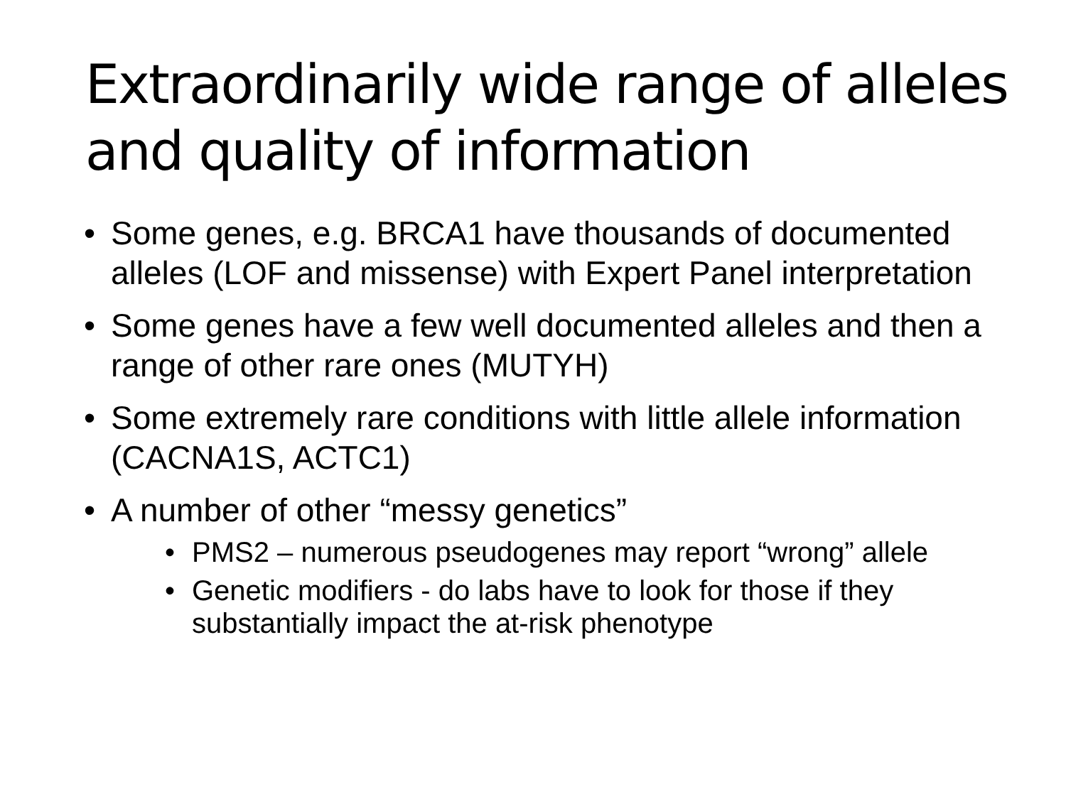Extraordinarily wide range of alleles and quality of information
• Some genes, e.g. BRCA1 have thousands of documented alleles (LOF and missense) with Expert Panel interpretation
• Some genes have a few well documented alleles and then a range of other rare ones (MUTYH)
• Some extremely rare conditions with little allele information (CACNA1S, ACTC1)
• A number of other “messy genetics”
• PMS2 – numerous pseudogenes may report “wrong” allele
• Genetic modifiers - do labs have to look for those if they substantially impact the at-risk phenotype